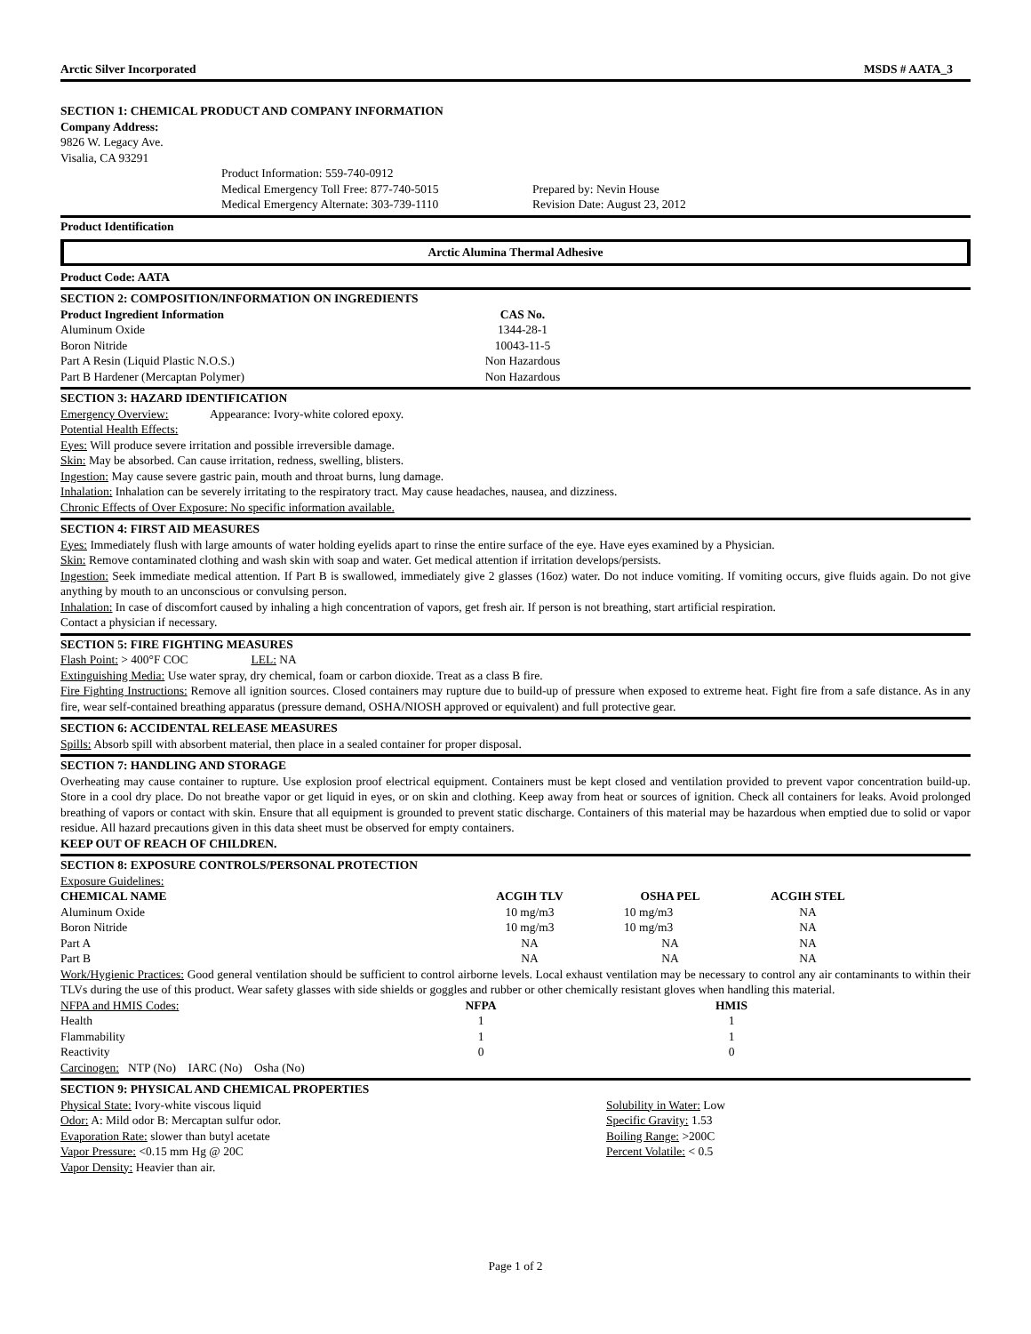Arctic Silver Incorporated MSDS # AATA_3
SECTION 1: CHEMICAL PRODUCT AND COMPANY INFORMATION
Company Address:
9826 W. Legacy Ave.
Visalia, CA 93291
| Product Information: 559-740-0912 | |
| Medical Emergency Toll Free: 877-740-5015 | Prepared by: Nevin House |
| Medical Emergency Alternate: 303-739-1110 | Revision Date: August 23, 2012 |
Product Identification
Arctic Alumina Thermal Adhesive
Product Code: AATA
SECTION 2: COMPOSITION/INFORMATION ON INGREDIENTS
| Product Ingredient Information | CAS No. |
| --- | --- |
| Aluminum Oxide | 1344-28-1 |
| Boron Nitride | 10043-11-5 |
| Part A Resin (Liquid Plastic N.O.S.) | Non Hazardous |
| Part B Hardener (Mercaptan Polymer) | Non Hazardous |
SECTION 3: HAZARD IDENTIFICATION
Emergency Overview: Appearance: Ivory-white colored epoxy.
Potential Health Effects:
Eyes: Will produce severe irritation and possible irreversible damage.
Skin: May be absorbed. Can cause irritation, redness, swelling, blisters.
Ingestion: May cause severe gastric pain, mouth and throat burns, lung damage.
Inhalation: Inhalation can be severely irritating to the respiratory tract. May cause headaches, nausea, and dizziness.
Chronic Effects of Over Exposure: No specific information available.
SECTION 4: FIRST AID MEASURES
Eyes: Immediately flush with large amounts of water holding eyelids apart to rinse the entire surface of the eye. Have eyes examined by a Physician.
Skin: Remove contaminated clothing and wash skin with soap and water. Get medical attention if irritation develops/persists.
Ingestion: Seek immediate medical attention. If Part B is swallowed, immediately give 2 glasses (16oz) water. Do not induce vomiting. If vomiting occurs, give fluids again. Do not give anything by mouth to an unconscious or convulsing person.
Inhalation: In case of discomfort caused by inhaling a high concentration of vapors, get fresh air. If person is not breathing, start artificial respiration.
Contact a physician if necessary.
SECTION 5: FIRE FIGHTING MEASURES
Flash Point: > 400°F COC LEL: NA
Extinguishing Media: Use water spray, dry chemical, foam or carbon dioxide. Treat as a class B fire.
Fire Fighting Instructions: Remove all ignition sources. Closed containers may rupture due to build-up of pressure when exposed to extreme heat. Fight fire from a safe distance. As in any fire, wear self-contained breathing apparatus (pressure demand, OSHA/NIOSH approved or equivalent) and full protective gear.
SECTION 6: ACCIDENTAL RELEASE MEASURES
Spills: Absorb spill with absorbent material, then place in a sealed container for proper disposal.
SECTION 7: HANDLING AND STORAGE
Overheating may cause container to rupture. Use explosion proof electrical equipment. Containers must be kept closed and ventilation provided to prevent vapor concentration build-up. Store in a cool dry place. Do not breathe vapor or get liquid in eyes, or on skin and clothing. Keep away from heat or sources of ignition. Check all containers for leaks. Avoid prolonged breathing of vapors or contact with skin. Ensure that all equipment is grounded to prevent static discharge. Containers of this material may be hazardous when emptied due to solid or vapor residue. All hazard precautions given in this data sheet must be observed for empty containers.
KEEP OUT OF REACH OF CHILDREN.
SECTION 8: EXPOSURE CONTROLS/PERSONAL PROTECTION
Exposure Guidelines:
| CHEMICAL NAME | ACGIH TLV | OSHA PEL | ACGIH STEL |
| --- | --- | --- | --- |
| Aluminum Oxide | 10 mg/m3 | 10 mg/m3 | NA |
| Boron Nitride | 10 mg/m3 | 10 mg/m3 | NA |
| Part A | NA | NA | NA |
| Part B | NA | NA | NA |
Work/Hygienic Practices: Good general ventilation should be sufficient to control airborne levels. Local exhaust ventilation may be necessary to control any air contaminants to within their TLVs during the use of this product. Wear safety glasses with side shields or goggles and rubber or other chemically resistant gloves when handling this material.
| NFPA and HMIS Codes: | NFPA | | HMIS |
| Health | 1 | | 1 |
| Flammability | 1 | | 1 |
| Reactivity | 0 | | 0 |
Carcinogen: NTP (No) IARC (No) Osha (No)
SECTION 9: PHYSICAL AND CHEMICAL PROPERTIES
| Physical State: Ivory-white viscous liquid | Solubility in Water: Low |
| Odor: A: Mild odor B: Mercaptan sulfur odor. | Specific Gravity: 1.53 |
| Evaporation Rate: slower than butyl acetate | Boiling Range: >200C |
| Vapor Pressure: <0.15 mm Hg @ 20C | Percent Volatile: < 0.5 |
| Vapor Density: Heavier than air. | |
Page 1 of 2